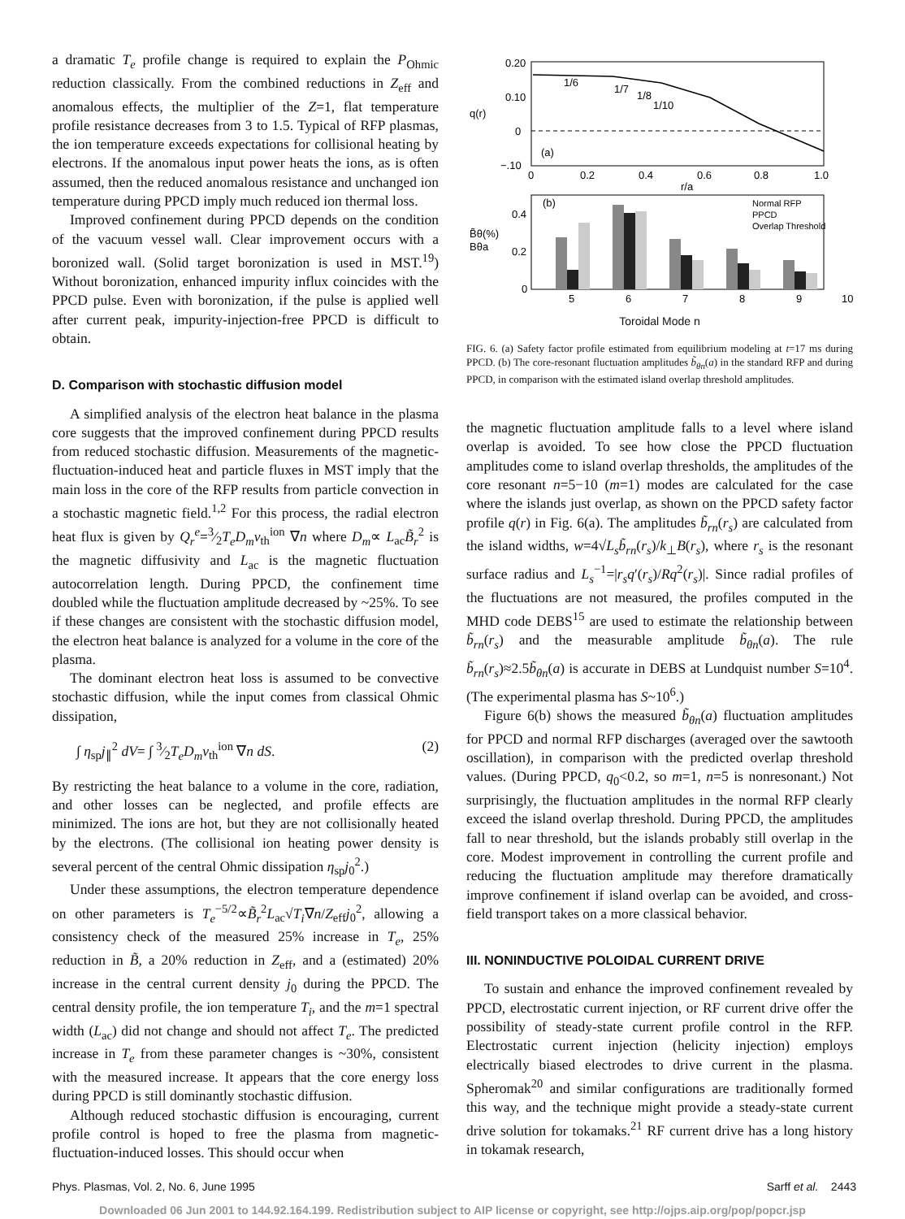a dramatic T<sub>e</sub> profile change is required to explain the P<sub>Ohmic</sub> reduction classically. From the combined reductions in Z<sub>eff</sub> and anomalous effects, the multiplier of the Z=1, flat temperature profile resistance decreases from 3 to 1.5. Typical of RFP plasmas, the ion temperature exceeds expectations for collisional heating by electrons. If the anomalous input power heats the ions, as is often assumed, then the reduced anomalous resistance and unchanged ion temperature during PPCD imply much reduced ion thermal loss.
Improved confinement during PPCD depends on the condition of the vacuum vessel wall. Clear improvement occurs with a boronized wall. (Solid target boronization is used in MST.<sup>19</sup>) Without boronization, enhanced impurity influx coincides with the PPCD pulse. Even with boronization, if the pulse is applied well after current peak, impurity-injection-free PPCD is difficult to obtain.
D. Comparison with stochastic diffusion model
A simplified analysis of the electron heat balance in the plasma core suggests that the improved confinement during PPCD results from reduced stochastic diffusion. Measurements of the magnetic-fluctuation-induced heat and particle fluxes in MST imply that the main loss in the core of the RFP results from particle convection in a stochastic magnetic field.<sup>1,2</sup> For this process, the radial electron heat flux is given by Q<sub>r</sub><sup>e</sup>=3⁄2T<sub>e</sub>D<sub>m</sub>v<sub>th</sub><sup>ion</sup> ∇n where D<sub>m</sub>∝ L<sub>ac</sub>B̃<sub>r</sub><sup>2</sup> is the magnetic diffusivity and L<sub>ac</sub> is the magnetic fluctuation autocorrelation length. During PPCD, the confinement time doubled while the fluctuation amplitude decreased by ~25%. To see if these changes are consistent with the stochastic diffusion model, the electron heat balance is analyzed for a volume in the core of the plasma.
The dominant electron heat loss is assumed to be convective stochastic diffusion, while the input comes from classical Ohmic dissipation,
∫ η<sub>sp</sub>j<sub>∥</sub><sup>2</sup> dV= ∫ 3⁄2T<sub>e</sub>D<sub>m</sub>v<sub>th</sub><sup>ion</sup> ∇n dS. (2)
By restricting the heat balance to a volume in the core, radiation, and other losses can be neglected, and profile effects are minimized. The ions are hot, but they are not collisionally heated by the electrons. (The collisional ion heating power density is several percent of the central Ohmic dissipation η<sub>sp</sub>j<sub>0</sub><sup>2</sup>.)
Under these assumptions, the electron temperature dependence on other parameters is T<sub>e</sub><sup>−5/2</sup>∝B̃<sub>r</sub><sup>2</sup>L<sub>ac</sub>√T<sub>i</sub>∇n/Z<sub>eff</sub>j<sub>0</sub><sup>2</sup>, allowing a consistency check of the measured 25% increase in T<sub>e</sub>, 25% reduction in B̃, a 20% reduction in Z<sub>eff</sub>, and a (estimated) 20% increase in the central current density j<sub>0</sub> during the PPCD. The central density profile, the ion temperature T<sub>i</sub>, and the m=1 spectral width (L<sub>ac</sub>) did not change and should not affect T<sub>e</sub>. The predicted increase in T<sub>e</sub> from these parameter changes is ~30%, consistent with the measured increase. It appears that the core energy loss during PPCD is still dominantly stochastic diffusion.
Although reduced stochastic diffusion is encouraging, current profile control is hoped to free the plasma from magnetic-fluctuation-induced losses. This should occur when
0.20
0.10
0
−.10
q(r)
1/6
1/7
1/8
1/10
(a)
0
0.2
0.4
0.6
0.8
1.0
r/a
(b)
0.4
0.2
0
B̃θ(%)
Bθa
Normal RFP
PPCD
Overlap Threshold
5
6
7
8
9
10
Toroidal Mode n
FIG. 6. (a) Safety factor profile estimated from equilibrium modeling at t=17 ms during PPCD. (b) The core-resonant fluctuation amplitudes b̃<sub>θn</sub>(a) in the standard RFP and during PPCD, in comparison with the estimated island overlap threshold amplitudes.
the magnetic fluctuation amplitude falls to a level where island overlap is avoided. To see how close the PPCD fluctuation amplitudes come to island overlap thresholds, the amplitudes of the core resonant n=5−10 (m=1) modes are calculated for the case where the islands just overlap, as shown on the PPCD safety factor profile q(r) in Fig. 6(a). The amplitudes b̃<sub>rn</sub>(r<sub>s</sub>) are calculated from the island widths, w=4√L<sub>s</sub>b̃<sub>rn</sub>(r<sub>s</sub>)/k<sub>⊥</sub>B(r<sub>s</sub>), where r<sub>s</sub> is the resonant surface radius and L<sub>s</sub><sup>−1</sup>=|r<sub>s</sub>q′(r<sub>s</sub>)/Rq<sup>2</sup>(r<sub>s</sub>)|. Since radial profiles of the fluctuations are not measured, the profiles computed in the MHD code DEBS<sup>15</sup> are used to estimate the relationship between b̃<sub>rn</sub>(r<sub>s</sub>) and the measurable amplitude b̃<sub>θn</sub>(a). The rule b̃<sub>rn</sub>(r<sub>s</sub>)≈2.5b̃<sub>θn</sub>(a) is accurate in DEBS at Lundquist number S=10<sup>4</sup>. (The experimental plasma has S~10<sup>6</sup>.)
Figure 6(b) shows the measured b̃<sub>θn</sub>(a) fluctuation amplitudes for PPCD and normal RFP discharges (averaged over the sawtooth oscillation), in comparison with the predicted overlap threshold values. (During PPCD, q<sub>0</sub><0.2, so m=1, n=5 is nonresonant.) Not surprisingly, the fluctuation amplitudes in the normal RFP clearly exceed the island overlap threshold. During PPCD, the amplitudes fall to near threshold, but the islands probably still overlap in the core. Modest improvement in controlling the current profile and reducing the fluctuation amplitude may therefore dramatically improve confinement if island overlap can be avoided, and cross-field transport takes on a more classical behavior.
III. NONINDUCTIVE POLOIDAL CURRENT DRIVE
To sustain and enhance the improved confinement revealed by PPCD, electrostatic current injection, or RF current drive offer the possibility of steady-state current profile control in the RFP. Electrostatic current injection (helicity injection) employs electrically biased electrodes to drive current in the plasma. Spheromak<sup>20</sup> and similar configurations are traditionally formed this way, and the technique might provide a steady-state current drive solution for tokamaks.<sup>21</sup> RF current drive has a long history in tokamak research,
Phys. Plasmas, Vol. 2, No. 6, June 1995 Sarff et al. 2443
Downloaded 06 Jun 2001 to 144.92.164.199. Redistribution subject to AIP license or copyright, see http://ojps.aip.org/pop/popcr.jsp